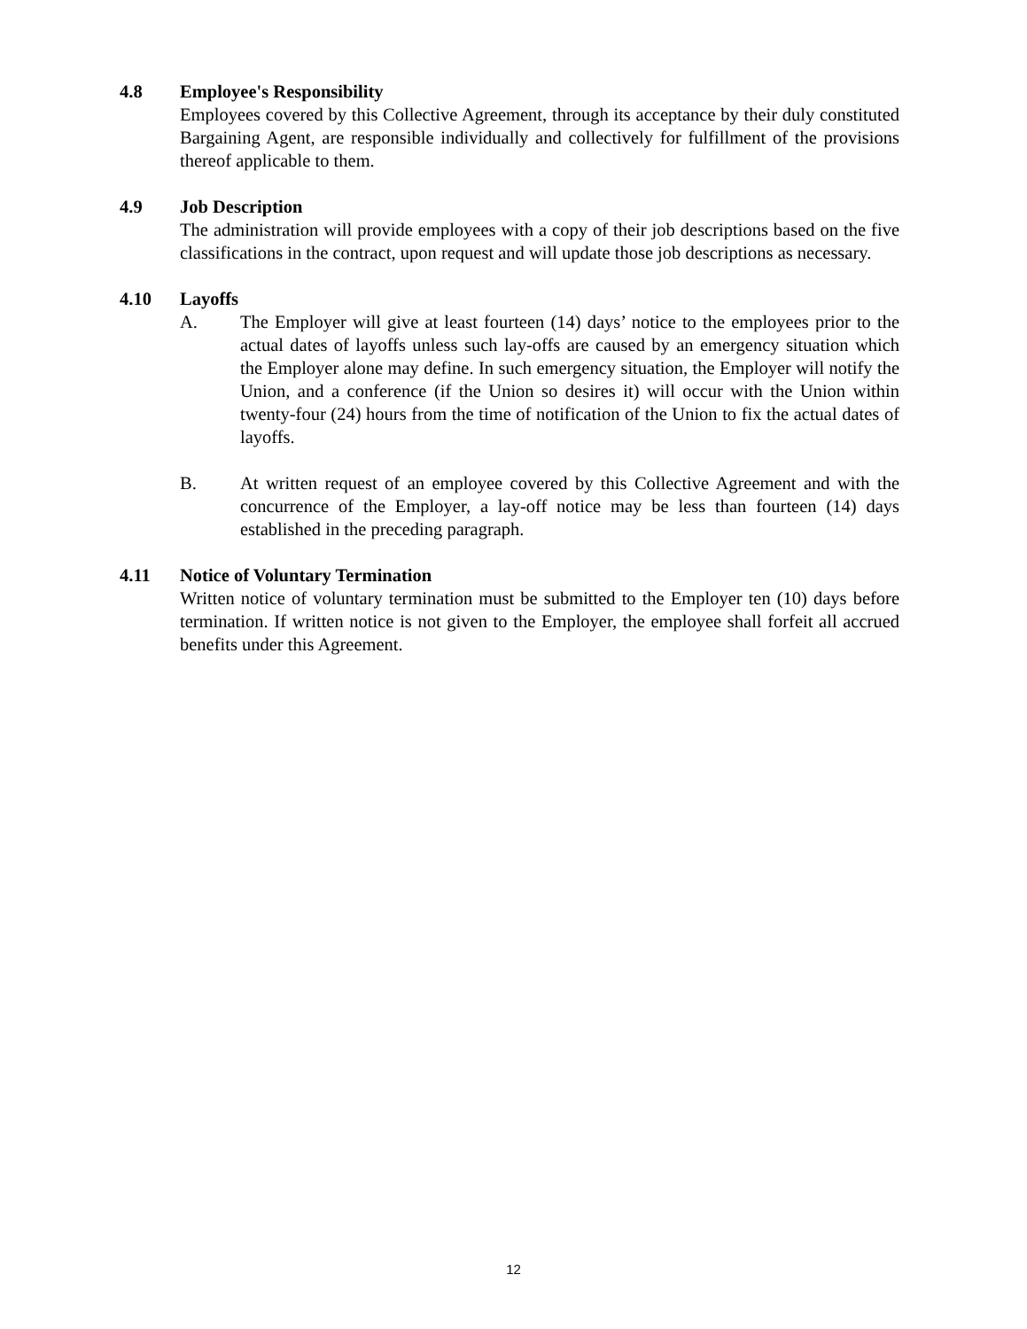4.8 Employee's Responsibility
Employees covered by this Collective Agreement, through its acceptance by their duly constituted Bargaining Agent, are responsible individually and collectively for fulfillment of the provisions thereof applicable to them.
4.9 Job Description
The administration will provide employees with a copy of their job descriptions based on the five classifications in the contract, upon request and will update those job descriptions as necessary.
4.10 Layoffs
A. The Employer will give at least fourteen (14) days’ notice to the employees prior to the actual dates of layoffs unless such lay-offs are caused by an emergency situation which the Employer alone may define. In such emergency situation, the Employer will notify the Union, and a conference (if the Union so desires it) will occur with the Union within twenty-four (24) hours from the time of notification of the Union to fix the actual dates of layoffs.
B. At written request of an employee covered by this Collective Agreement and with the concurrence of the Employer, a lay-off notice may be less than fourteen (14) days established in the preceding paragraph.
4.11 Notice of Voluntary Termination
Written notice of voluntary termination must be submitted to the Employer ten (10) days before termination. If written notice is not given to the Employer, the employee shall forfeit all accrued benefits under this Agreement.
12